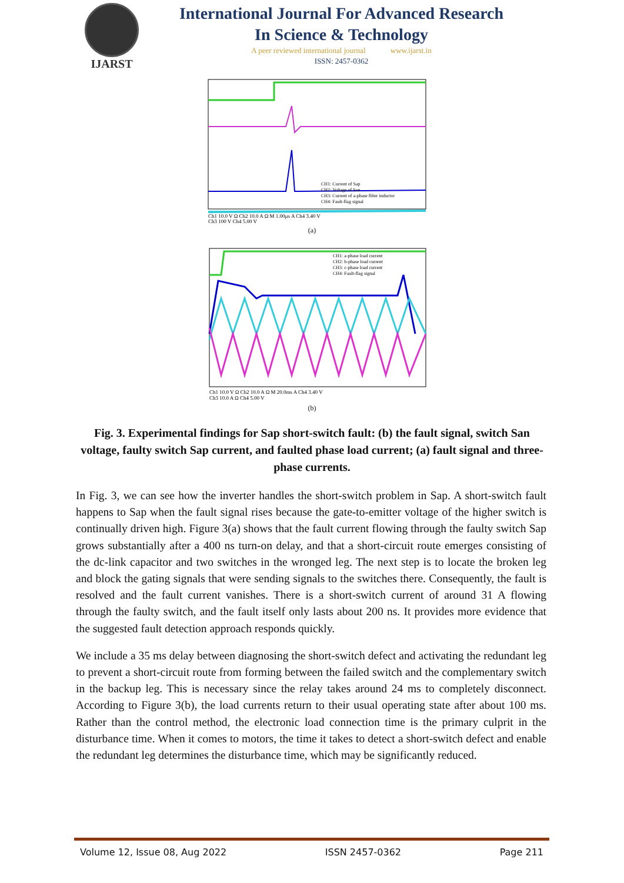IJARST
International Journal For Advanced Research
In Science & Technology
A peer reviewed international journal www.ijarst.in
ISSN: 2457-0362
CH1: Current of Sap
CH2: Voltage of San
CH3: Current of a-phase filter inductor
CH4: Fault-flag signal
Ch1 10.0 V Ω Ch2 10.0 A Ω M 1.00µs A Ch4 3.40 V
Ch3 100 V Ch4 5.00 V
(a)
CH1: a-phase load current
CH2: b-phase load current
CH3: c-phase load current
CH4: Fault-flag signal
Ch1 10.0 V Ω Ch2 10.0 A Ω M 20.0ms A Ch4 3.40 V
Ch3 10.0 A Ω Ch4 5.00 V
(b)
Fig. 3. Experimental findings for Sap short-switch fault: (b) the fault signal, switch San voltage, faulty switch Sap current, and faulted phase load current; (a) fault signal and three-phase currents.
In Fig. 3, we can see how the inverter handles the short-switch problem in Sap. A short-switch fault happens to Sap when the fault signal rises because the gate-to-emitter voltage of the higher switch is continually driven high. Figure 3(a) shows that the fault current flowing through the faulty switch Sap grows substantially after a 400 ns turn-on delay, and that a short-circuit route emerges consisting of the dc-link capacitor and two switches in the wronged leg. The next step is to locate the broken leg and block the gating signals that were sending signals to the switches there. Consequently, the fault is resolved and the fault current vanishes. There is a short-switch current of around 31 A flowing through the faulty switch, and the fault itself only lasts about 200 ns. It provides more evidence that the suggested fault detection approach responds quickly.
We include a 35 ms delay between diagnosing the short-switch defect and activating the redundant leg to prevent a short-circuit route from forming between the failed switch and the complementary switch in the backup leg. This is necessary since the relay takes around 24 ms to completely disconnect. According to Figure 3(b), the load currents return to their usual operating state after about 100 ms. Rather than the control method, the electronic load connection time is the primary culprit in the disturbance time. When it comes to motors, the time it takes to detect a short-switch defect and enable the redundant leg determines the disturbance time, which may be significantly reduced.
Volume 12, Issue 08, Aug 2022 ISSN 2457-0362 Page 211